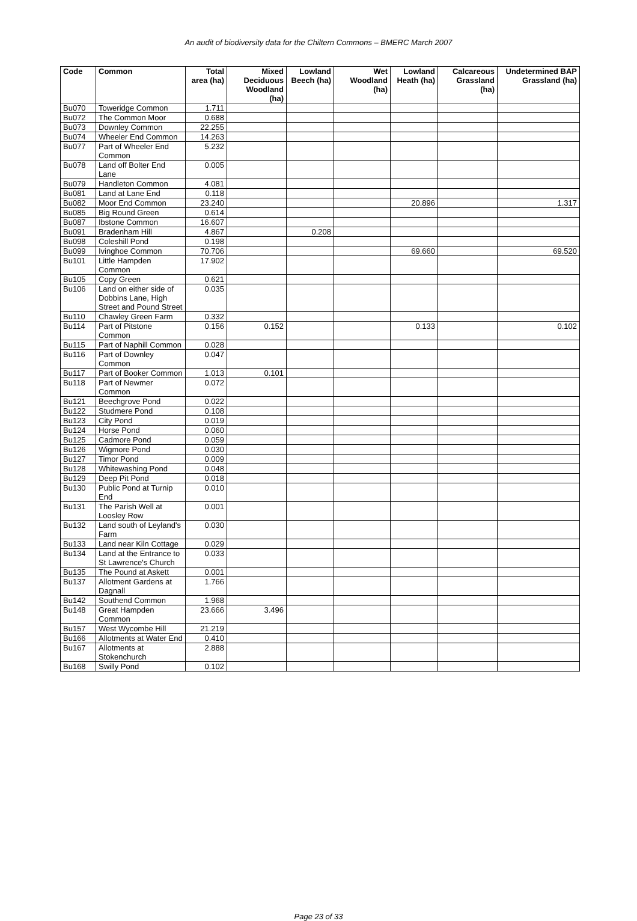An audit of biodiversity data for the Chiltern Commons – BMERC March 2007
| Code | Common | Total area (ha) | Mixed Deciduous Woodland (ha) | Lowland Beech (ha) | Wet Woodland (ha) | Lowland Heath (ha) | Calcareous Grassland (ha) | Undetermined BAP Grassland (ha) |
| --- | --- | --- | --- | --- | --- | --- | --- | --- |
| Bu070 | Toweridge Common | 1.711 | | | | | | |
| Bu072 | The Common Moor | 0.688 | | | | | | |
| Bu073 | Downley Common | 22.255 | | | | | | |
| Bu074 | Wheeler End Common | 14.263 | | | | | | |
| Bu077 | Part of Wheeler End Common | 5.232 | | | | | | |
| Bu078 | Land off Bolter End Lane | 0.005 | | | | | | |
| Bu079 | Handleton Common | 4.081 | | | | | | |
| Bu081 | Land at Lane End | 0.118 | | | | | | |
| Bu082 | Moor End Common | 23.240 | | | | 20.896 | | 1.317 |
| Bu085 | Big Round Green | 0.614 | | | | | | |
| Bu087 | Ibstone Common | 16.607 | | | | | | |
| Bu091 | Bradenham Hill | 4.867 | | 0.208 | | | | |
| Bu098 | Coleshill Pond | 0.198 | | | | | | |
| Bu099 | Ivinghoe Common | 70.706 | | | | 69.660 | | 69.520 |
| Bu101 | Little Hampden Common | 17.902 | | | | | | |
| Bu105 | Copy Green | 0.621 | | | | | | |
| Bu106 | Land on either side of Dobbins Lane, High Street and Pound Street | 0.035 | | | | | | |
| Bu110 | Chawley Green Farm | 0.332 | | | | | | |
| Bu114 | Part of Pitstone Common | 0.156 | 0.152 | | | 0.133 | | 0.102 |
| Bu115 | Part of Naphill Common | 0.028 | | | | | | |
| Bu116 | Part of Downley Common | 0.047 | | | | | | |
| Bu117 | Part of Booker Common | 1.013 | 0.101 | | | | | |
| Bu118 | Part of Newmer Common | 0.072 | | | | | | |
| Bu121 | Beechgrove Pond | 0.022 | | | | | | |
| Bu122 | Studmere Pond | 0.108 | | | | | | |
| Bu123 | City Pond | 0.019 | | | | | | |
| Bu124 | Horse Pond | 0.060 | | | | | | |
| Bu125 | Cadmore Pond | 0.059 | | | | | | |
| Bu126 | Wigmore Pond | 0.030 | | | | | | |
| Bu127 | Timor Pond | 0.009 | | | | | | |
| Bu128 | Whitewashing Pond | 0.048 | | | | | | |
| Bu129 | Deep Pit Pond | 0.018 | | | | | | |
| Bu130 | Public Pond at Turnip End | 0.010 | | | | | | |
| Bu131 | The Parish Well at Loosley Row | 0.001 | | | | | | |
| Bu132 | Land south of Leyland's Farm | 0.030 | | | | | | |
| Bu133 | Land near Kiln Cottage | 0.029 | | | | | | |
| Bu134 | Land at the Entrance to St Lawrence's Church | 0.033 | | | | | | |
| Bu135 | The Pound at Askett | 0.001 | | | | | | |
| Bu137 | Allotment Gardens at Dagnall | 1.766 | | | | | | |
| Bu142 | Southend Common | 1.968 | | | | | | |
| Bu148 | Great Hampden Common | 23.666 | 3.496 | | | | | |
| Bu157 | West Wycombe Hill | 21.219 | | | | | | |
| Bu166 | Allotments at Water End | 0.410 | | | | | | |
| Bu167 | Allotments at Stokenchurch | 2.888 | | | | | | |
| Bu168 | Swilly Pond | 0.102 | | | | | | |
Page 23 of 33